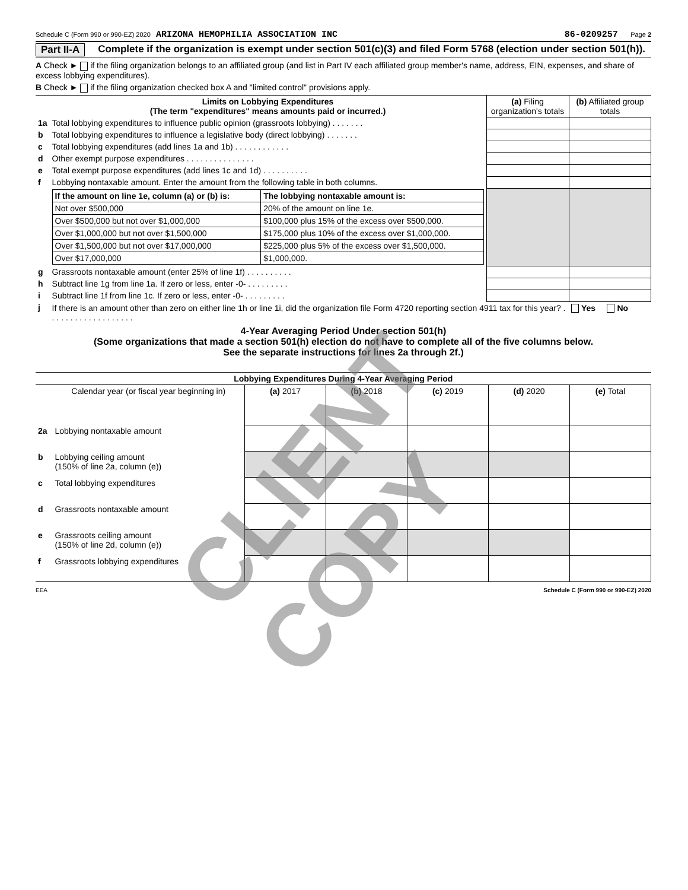Schedule C (Form 990 or 990-EZ) 2020 ARIZONA HEMOPHILIA ASSOCIATION INC 86-0209257 Page 2
Part II-A Complete if the organization is exempt under section 501(c)(3) and filed Form 5768 (election under section 501(h)).
A Check ► if the filing organization belongs to an affiliated group (and list in Part IV each affiliated group member's name, address, EIN, expenses, and share of excess lobbying expenditures).
B Check ► if the filing organization checked box A and "limited control" provisions apply.
| | Limits on Lobbying Expenditures (The term "expenditures" means amounts paid or incurred.) | (a) Filing organization's totals | (b) Affiliated group totals |
| --- | --- | --- | --- |
| 1a | Total lobbying expenditures to influence public opinion (grassroots lobbying) . . . . . . . | | |
| b | Total lobbying expenditures to influence a legislative body (direct lobbying) . . . . . . . | | |
| c | Total lobbying expenditures (add lines 1a and 1b) . . . . . . . . . . . . | | |
| d | Other exempt purpose expenditures . . . . . . . . . . . . . . . | | |
| e | Total exempt purpose expenditures (add lines 1c and 1d) . . . . . . . . . . | | |
| f | Lobbying nontaxable amount. Enter the amount from the following table in both columns. | | |
| | / If the amount on line 1e, column (a) or (b) is: / The lobbying nontaxable amount is: / / Not over $500,000 / 20% of the amount on line 1e. / / Over $500,000 but not over $1,000,000 / $100,000 plus 15% of the excess over $500,000. / / Over $1,000,000 but not over $1,500,000 / $175,000 plus 10% of the excess over $1,000,000. / / Over $1,500,000 but not over $17,000,000 / $225,000 plus 5% of the excess over $1,500,000. / / Over $17,000,000 / $1,000,000. / | | |
| g | Grassroots nontaxable amount (enter 25% of line 1f) . . . . . . . . . . | | |
| h | Subtract line 1g from line 1a. If zero or less, enter -0- . . . . . . . . . | | |
| i | Subtract line 1f from line 1c. If zero or less, enter -0- . . . . . . . . . | | |
| j | If there is an amount other than zero on either line 1h or line 1i, did the organization file Form 4720 reporting section 4911 tax for this year? . . . . . . . . . . . . . . . . . . . | | Yes No |
4-Year Averaging Period Under section 501(h)
(Some organizations that made a section 501(h) election do not have to complete all of the five columns below.
See the separate instructions for lines 2a through 2f.)
| Lobbying Expenditures During 4-Year Averaging Period | | | | | | |
| --- | --- | --- | --- | --- | --- | --- |
| | Calendar year (or fiscal year beginning in) | (a) 2017 | (b) 2018 | (c) 2019 | (d) 2020 | (e) Total |
| 2a | Lobbying nontaxable amount | | | | | |
| b | Lobbying ceiling amount (150% of line 2a, column (e)) | | | | | |
| c | Total lobbying expenditures | | | | | |
| d | Grassroots nontaxable amount | | | | | |
| e | Grassroots ceiling amount (150% of line 2d, column (e)) | | | | | |
| f | Grassroots lobbying expenditures | | | | | |
EEA Schedule C (Form 990 or 990-EZ) 2020
CLIENT COPY